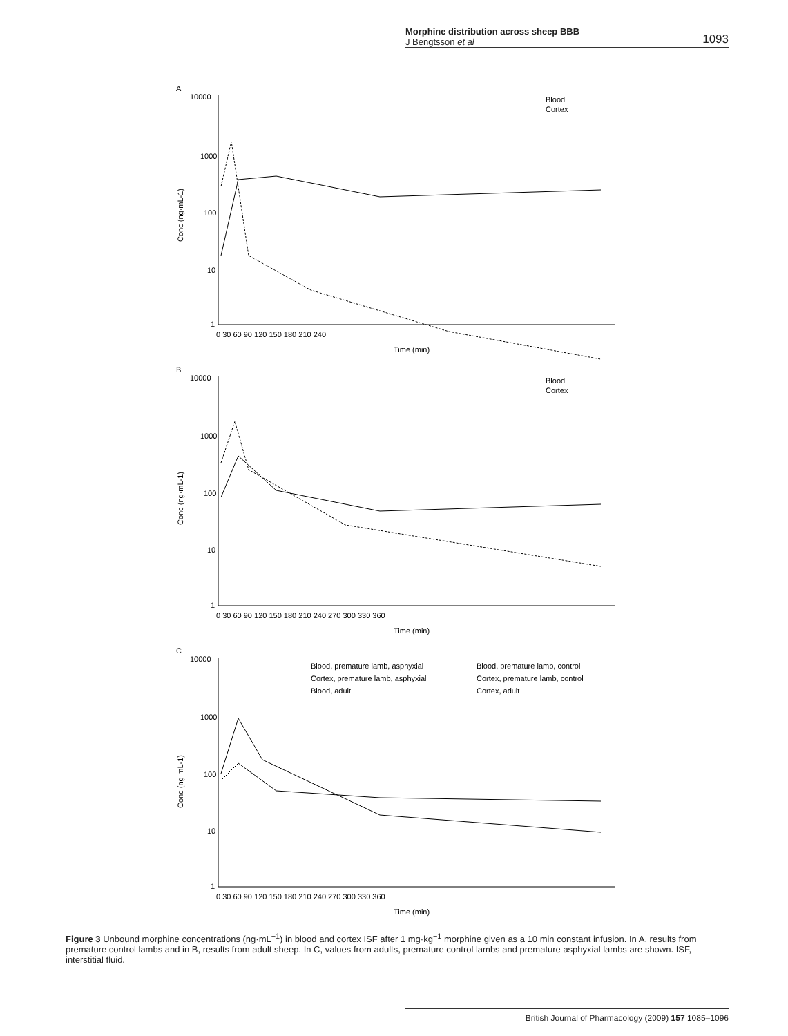Morphine distribution across sheep BBB
J Bengtsson et al 1093
A
10000
1000
100
10
1
0 30 60 90 120 150 180 210 240
Time (min)
Conc (ng·mL-1)
Blood
Cortex
B
10000
1000
100
10
1
0 30 60 90 120 150 180 210 240 270 300 330 360
Time (min)
Conc (ng·mL-1)
Blood
Cortex
C
10000
1000
100
10
1
0 30 60 90 120 150 180 210 240 270 300 330 360
Time (min)
Conc (ng·mL-1)
Blood, premature lamb, asphyxial
Blood, premature lamb, control
Cortex, premature lamb, asphyxial
Cortex, premature lamb, control
Blood, adult
Cortex, adult
Figure 3 Unbound morphine concentrations (ng·mL<sup>−1</sup>) in blood and cortex ISF after 1 mg·kg<sup>−1</sup> morphine given as a 10 min constant infusion. In A, results from premature control lambs and in B, results from adult sheep. In C, values from adults, premature control lambs and premature asphyxial lambs are shown. ISF, interstitial fluid.
British Journal of Pharmacology (2009) 157 1085–1096